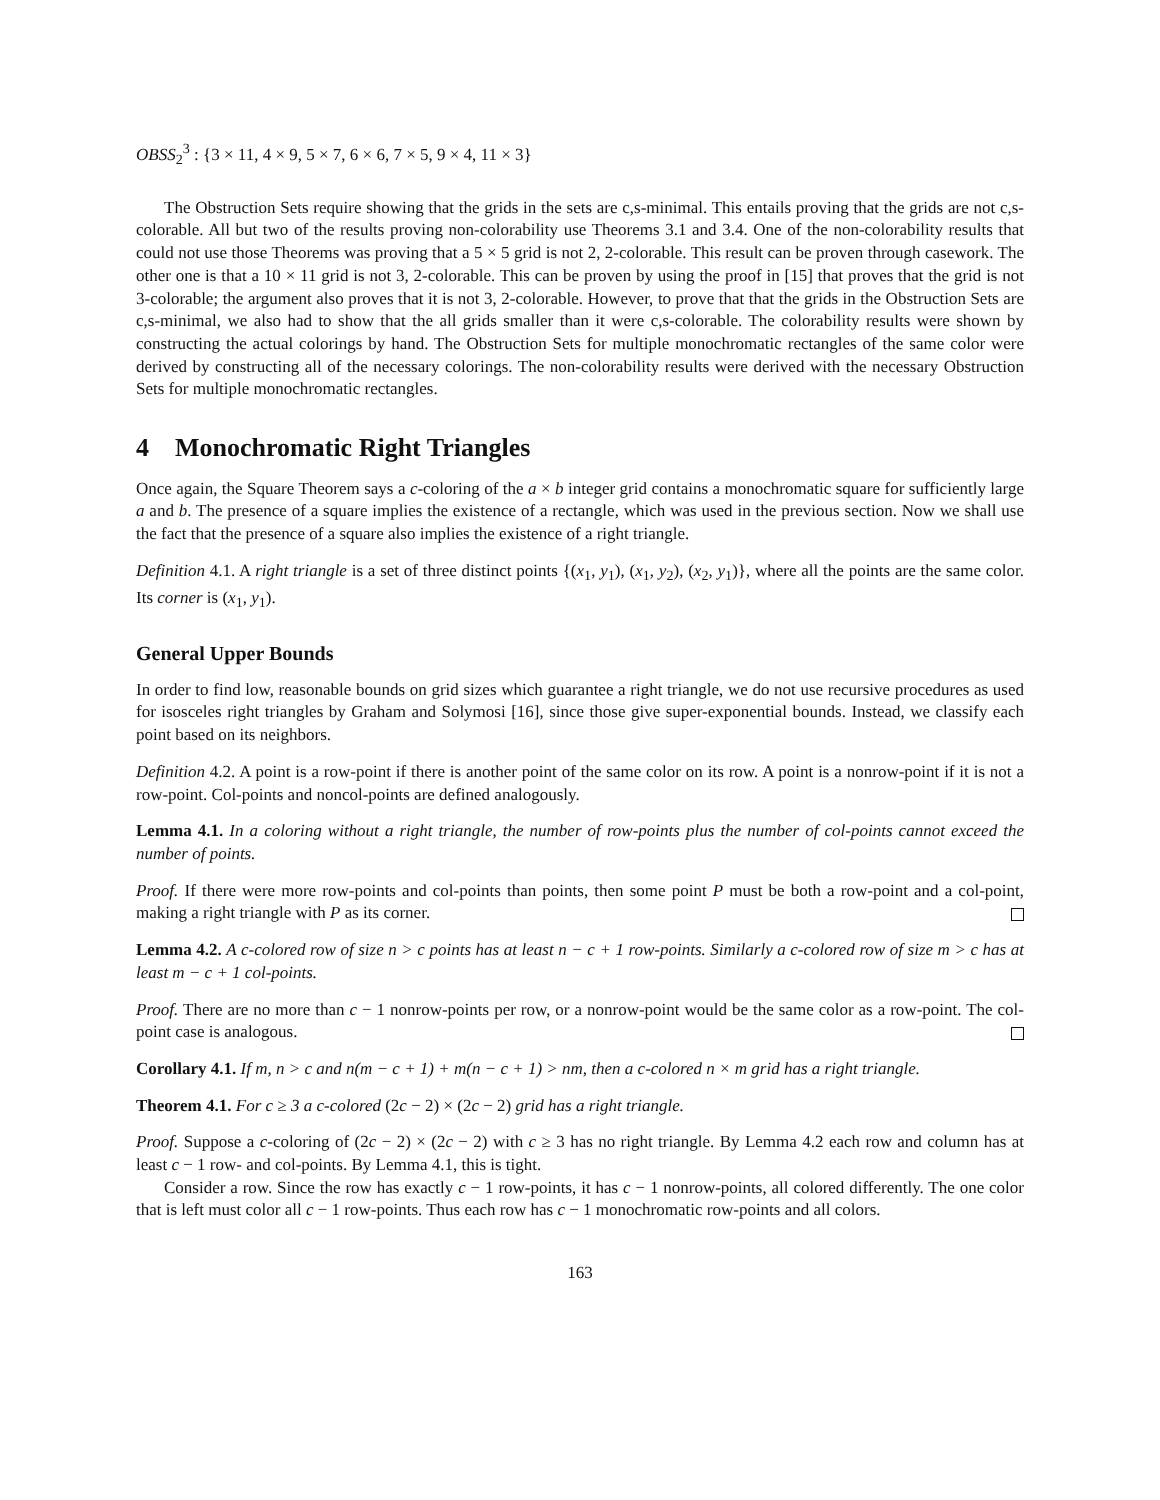OBSS<sub>2</sub><sup>3</sup> : {3 × 11, 4 × 9, 5 × 7, 6 × 6, 7 × 5, 9 × 4, 11 × 3}
The Obstruction Sets require showing that the grids in the sets are c,s-minimal. This entails proving that the grids are not c,s-colorable. All but two of the results proving non-colorability use Theorems 3.1 and 3.4. One of the non-colorability results that could not use those Theorems was proving that a 5 × 5 grid is not 2, 2-colorable. This result can be proven through casework. The other one is that a 10 × 11 grid is not 3, 2-colorable. This can be proven by using the proof in [15] that proves that the grid is not 3-colorable; the argument also proves that it is not 3, 2-colorable. However, to prove that that the grids in the Obstruction Sets are c,s-minimal, we also had to show that the all grids smaller than it were c,s-colorable. The colorability results were shown by constructing the actual colorings by hand. The Obstruction Sets for multiple monochromatic rectangles of the same color were derived by constructing all of the necessary colorings. The non-colorability results were derived with the necessary Obstruction Sets for multiple monochromatic rectangles.
4 Monochromatic Right Triangles
Once again, the Square Theorem says a c-coloring of the a × b integer grid contains a monochromatic square for sufficiently large a and b. The presence of a square implies the existence of a rectangle, which was used in the previous section. Now we shall use the fact that the presence of a square also implies the existence of a right triangle.
Definition 4.1. A right triangle is a set of three distinct points {(x<sub>1</sub>, y<sub>1</sub>), (x<sub>1</sub>, y<sub>2</sub>), (x<sub>2</sub>, y<sub>1</sub>)}, where all the points are the same color. Its corner is (x<sub>1</sub>, y<sub>1</sub>).
General Upper Bounds
In order to find low, reasonable bounds on grid sizes which guarantee a right triangle, we do not use recursive procedures as used for isosceles right triangles by Graham and Solymosi [16], since those give super-exponential bounds. Instead, we classify each point based on its neighbors.
Definition 4.2. A point is a row-point if there is another point of the same color on its row. A point is a nonrow-point if it is not a row-point. Col-points and noncol-points are defined analogously.
Lemma 4.1. In a coloring without a right triangle, the number of row-points plus the number of col-points cannot exceed the number of points.
Proof. If there were more row-points and col-points than points, then some point P must be both a row-point and a col-point, making a right triangle with P as its corner.
Lemma 4.2. A c-colored row of size n > c points has at least n − c + 1 row-points. Similarly a c-colored row of size m > c has at least m − c + 1 col-points.
Proof. There are no more than c − 1 nonrow-points per row, or a nonrow-point would be the same color as a row-point. The col-point case is analogous.
Corollary 4.1. If m, n > c and n(m − c + 1) + m(n − c + 1) > nm, then a c-colored n × m grid has a right triangle.
Theorem 4.1. For c ≥ 3 a c-colored (2c − 2) × (2c − 2) grid has a right triangle.
Proof. Suppose a c-coloring of (2c − 2) × (2c − 2) with c ≥ 3 has no right triangle. By Lemma 4.2 each row and column has at least c − 1 row- and col-points. By Lemma 4.1, this is tight.
Consider a row. Since the row has exactly c − 1 row-points, it has c − 1 nonrow-points, all colored differently. The one color that is left must color all c − 1 row-points. Thus each row has c − 1 monochromatic row-points and all colors.
163